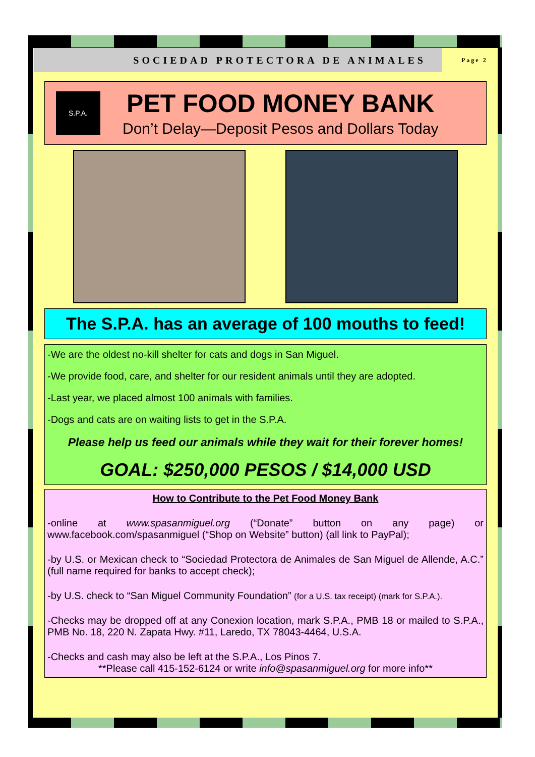SOCIEDAD PROTECTORA DE ANIMALES
Page 2
S.P.A.
PET FOOD MONEY BANK
Don’t Delay—Deposit Pesos and Dollars Today
The S.P.A. has an average of 100 mouths to feed!
-We are the oldest no-kill shelter for cats and dogs in San Miguel.
-We provide food, care, and shelter for our resident animals until they are adopted.
-Last year, we placed almost 100 animals with families.
-Dogs and cats are on waiting lists to get in the S.P.A.
Please help us feed our animals while they wait for their forever homes!
GOAL: $250,000 PESOS / $14,000 USD
How to Contribute to the Pet Food Money Bank
-online at www.spasanmiguel.org (“Donate” button on any page) or www.facebook.com/spasanmiguel (“Shop on Website” button) (all link to PayPal);
-by U.S. or Mexican check to “Sociedad Protectora de Animales de San Miguel de Allende, A.C.” (full name required for banks to accept check);
-by U.S. check to “San Miguel Community Foundation” (for a U.S. tax receipt) (mark for S.P.A.).
-Checks may be dropped off at any Conexion location, mark S.P.A., PMB 18 or mailed to S.P.A., PMB No. 18, 220 N. Zapata Hwy. #11, Laredo, TX 78043-4464, U.S.A.
-Checks and cash may also be left at the S.P.A., Los Pinos 7.
**Please call 415-152-6124 or write info@spasanmiguel.org for more info**